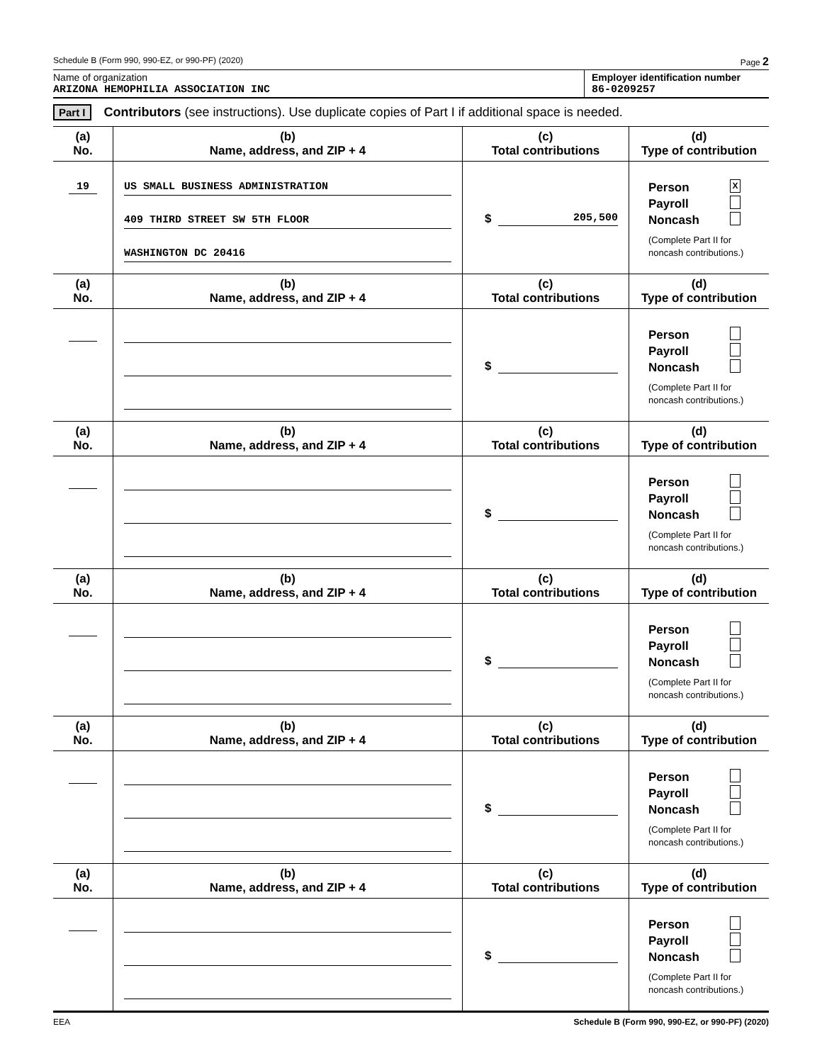Schedule B (Form 990, 990-EZ, or 990-PF) (2020) Page 2
Name of organization
ARIZONA HEMOPHILIA ASSOCIATION INC
Employer identification number
86-0209257
Part I Contributors (see instructions). Use duplicate copies of Part I if additional space is needed.
| (a) No. | (b) Name, address, and ZIP + 4 | (c) Total contributions | (d) Type of contribution |
| --- | --- | --- | --- |
| 19 | US SMALL BUSINESS ADMINISTRATION 409 THIRD STREET SW 5TH FLOOR WASHINGTON DC 20416 | $ 205,500 | Person X Payroll Noncash (Complete Part II for noncash contributions.) |
| (a) No. | (b) Name, address, and ZIP + 4 | (c) Total contributions | (d) Type of contribution |
| | | $ | Person Payroll Noncash (Complete Part II for noncash contributions.) |
| (a) No. | (b) Name, address, and ZIP + 4 | (c) Total contributions | (d) Type of contribution |
| | | $ | Person Payroll Noncash (Complete Part II for noncash contributions.) |
| (a) No. | (b) Name, address, and ZIP + 4 | (c) Total contributions | (d) Type of contribution |
| | | $ | Person Payroll Noncash (Complete Part II for noncash contributions.) |
| (a) No. | (b) Name, address, and ZIP + 4 | (c) Total contributions | (d) Type of contribution |
| | | $ | Person Payroll Noncash (Complete Part II for noncash contributions.) |
| (a) No. | (b) Name, address, and ZIP + 4 | (c) Total contributions | (d) Type of contribution |
| | | $ | Person Payroll Noncash (Complete Part II for noncash contributions.) |
EEA Schedule B (Form 990, 990-EZ, or 990-PF) (2020)